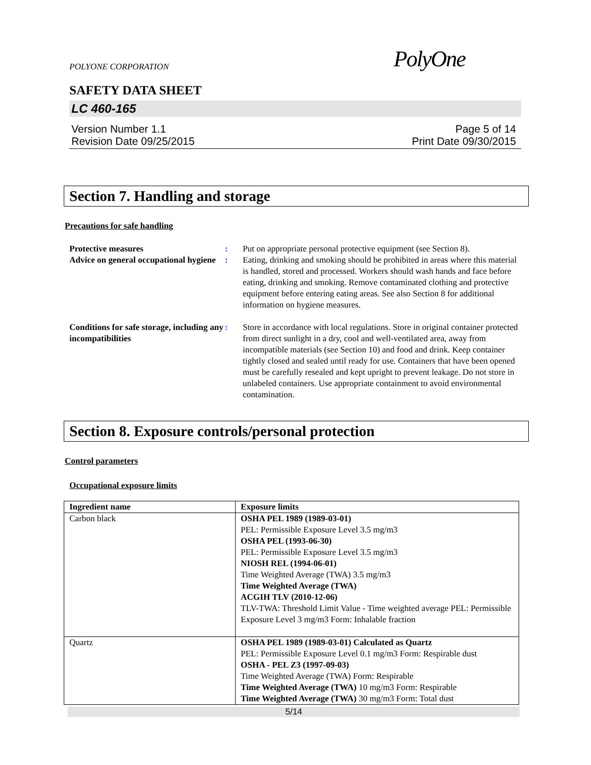POLYONE CORPORATION PolyOne
SAFETY DATA SHEET
LC 460-165
Version Number 1.1
Revision Date 09/25/2015
Page 5 of 14
Print Date 09/30/2015
Section 7. Handling and storage
Precautions for safe handling
Protective measures : Put on appropriate personal protective equipment (see Section 8).
Advice on general occupational hygiene
: Eating, drinking and smoking should be prohibited in areas where this material is handled, stored and processed. Workers should wash hands and face before eating, drinking and smoking. Remove contaminated clothing and protective equipment before entering eating areas. See also Section 8 for additional information on hygiene measures.
Conditions for safe storage, including any incompatibilities
: Store in accordance with local regulations. Store in original container protected from direct sunlight in a dry, cool and well-ventilated area, away from incompatible materials (see Section 10) and food and drink. Keep container tightly closed and sealed until ready for use. Containers that have been opened must be carefully resealed and kept upright to prevent leakage. Do not store in unlabeled containers. Use appropriate containment to avoid environmental contamination.
Section 8. Exposure controls/personal protection
Control parameters
Occupational exposure limits
| Ingredient name | Exposure limits |
| --- | --- |
| Carbon black | OSHA PEL 1989 (1989-03-01) PEL: Permissible Exposure Level 3.5 mg/m3 OSHA PEL (1993-06-30) PEL: Permissible Exposure Level 3.5 mg/m3 NIOSH REL (1994-06-01) Time Weighted Average (TWA) 3.5 mg/m3 Time Weighted Average (TWA) ACGIH TLV (2010-12-06) TLV-TWA: Threshold Limit Value - Time weighted average PEL: Permissible Exposure Level 3 mg/m3 Form: Inhalable fraction |
| Quartz | OSHA PEL 1989 (1989-03-01) Calculated as Quartz PEL: Permissible Exposure Level 0.1 mg/m3 Form: Respirable dust OSHA - PEL Z3 (1997-09-03) Time Weighted Average (TWA) Form: Respirable Time Weighted Average (TWA) 10 mg/m3 Form: Respirable Time Weighted Average (TWA) 30 mg/m3 Form: Total dust |
5/14